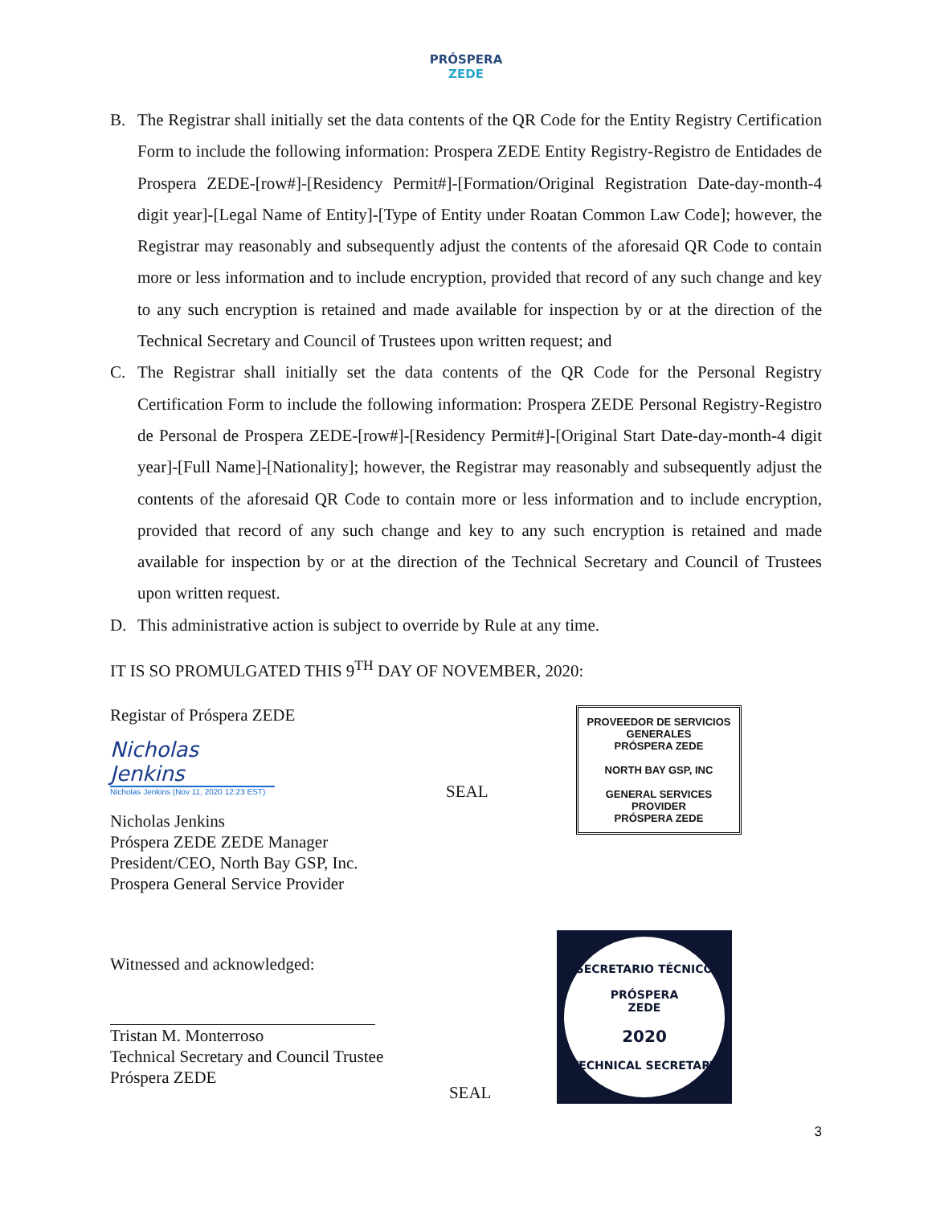PRÓSPERA
ZEDE
B. The Registrar shall initially set the data contents of the QR Code for the Entity Registry Certification Form to include the following information: Prospera ZEDE Entity Registry-Registro de Entidades de Prospera ZEDE-[row#]-[Residency Permit#]-[Formation/Original Registration Date-day-month-4 digit year]-[Legal Name of Entity]-[Type of Entity under Roatan Common Law Code]; however, the Registrar may reasonably and subsequently adjust the contents of the aforesaid QR Code to contain more or less information and to include encryption, provided that record of any such change and key to any such encryption is retained and made available for inspection by or at the direction of the Technical Secretary and Council of Trustees upon written request; and
C. The Registrar shall initially set the data contents of the QR Code for the Personal Registry Certification Form to include the following information: Prospera ZEDE Personal Registry-Registro de Personal de Prospera ZEDE-[row#]-[Residency Permit#]-[Original Start Date-day-month-4 digit year]-[Full Name]-[Nationality]; however, the Registrar may reasonably and subsequently adjust the contents of the aforesaid QR Code to contain more or less information and to include encryption, provided that record of any such change and key to any such encryption is retained and made available for inspection by or at the direction of the Technical Secretary and Council of Trustees upon written request.
D. This administrative action is subject to override by Rule at any time.
IT IS SO PROMULGATED THIS 9<sup>TH</sup> DAY OF NOVEMBER, 2020:
Registar of Próspera ZEDE
Nicholas Jenkins
Nicholas Jenkins (Nov 11, 2020 12:23 EST)
Nicholas Jenkins
Próspera ZEDE ZEDE Manager
President/CEO, North Bay GSP, Inc.
Prospera General Service Provider
SEAL
PROVEEDOR DE SERVICIOS GENERALES
PRÓSPERA ZEDE
NORTH BAY GSP, INC
GENERAL SERVICES PROVIDER
PRÓSPERA ZEDE
Witnessed and acknowledged:
Tristan M. Monterroso
Technical Secretary and Council Trustee
Próspera ZEDE
SEAL
SECRETARIO TÉCNICO
PRÓSPERA
ZEDE
2020
TECHNICAL SECRETARY
3